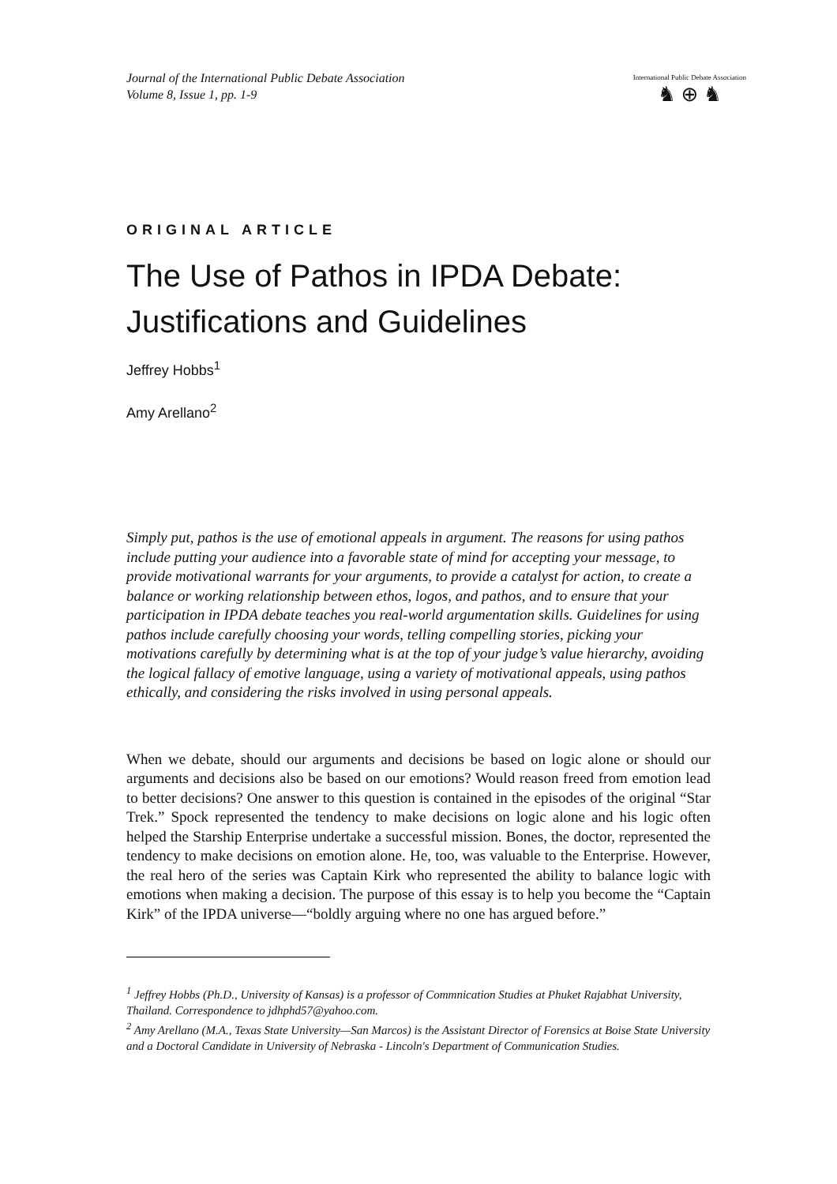Journal of the International Public Debate Association
Volume 8, Issue 1, pp. 1-9
International Public Debate Association
♞ ⊕ ♞
ORIGINAL ARTICLE
The Use of Pathos in IPDA Debate:
Justifications and Guidelines
Jeffrey Hobbs<sup>1</sup>
Amy Arellano<sup>2</sup>
Simply put, pathos is the use of emotional appeals in argument. The reasons for using pathos include putting your audience into a favorable state of mind for accepting your message, to provide motivational warrants for your arguments, to provide a catalyst for action, to create a balance or working relationship between ethos, logos, and pathos, and to ensure that your participation in IPDA debate teaches you real-world argumentation skills. Guidelines for using pathos include carefully choosing your words, telling compelling stories, picking your motivations carefully by determining what is at the top of your judge’s value hierarchy, avoiding the logical fallacy of emotive language, using a variety of motivational appeals, using pathos ethically, and considering the risks involved in using personal appeals.
When we debate, should our arguments and decisions be based on logic alone or should our arguments and decisions also be based on our emotions? Would reason freed from emotion lead to better decisions? One answer to this question is contained in the episodes of the original “Star Trek.” Spock represented the tendency to make decisions on logic alone and his logic often helped the Starship Enterprise undertake a successful mission. Bones, the doctor, represented the tendency to make decisions on emotion alone. He, too, was valuable to the Enterprise. However, the real hero of the series was Captain Kirk who represented the ability to balance logic with emotions when making a decision. The purpose of this essay is to help you become the “Captain Kirk” of the IPDA universe—“boldly arguing where no one has argued before.”
<sup>1</sup> Jeffrey Hobbs (Ph.D., University of Kansas) is a professor of Commnication Studies at Phuket Rajabhat University, Thailand. Correspondence to jdhphd57@yahoo.com.
<sup>2</sup> Amy Arellano (M.A., Texas State University—San Marcos) is the Assistant Director of Forensics at Boise State University and a Doctoral Candidate in University of Nebraska - Lincoln's Department of Communication Studies.